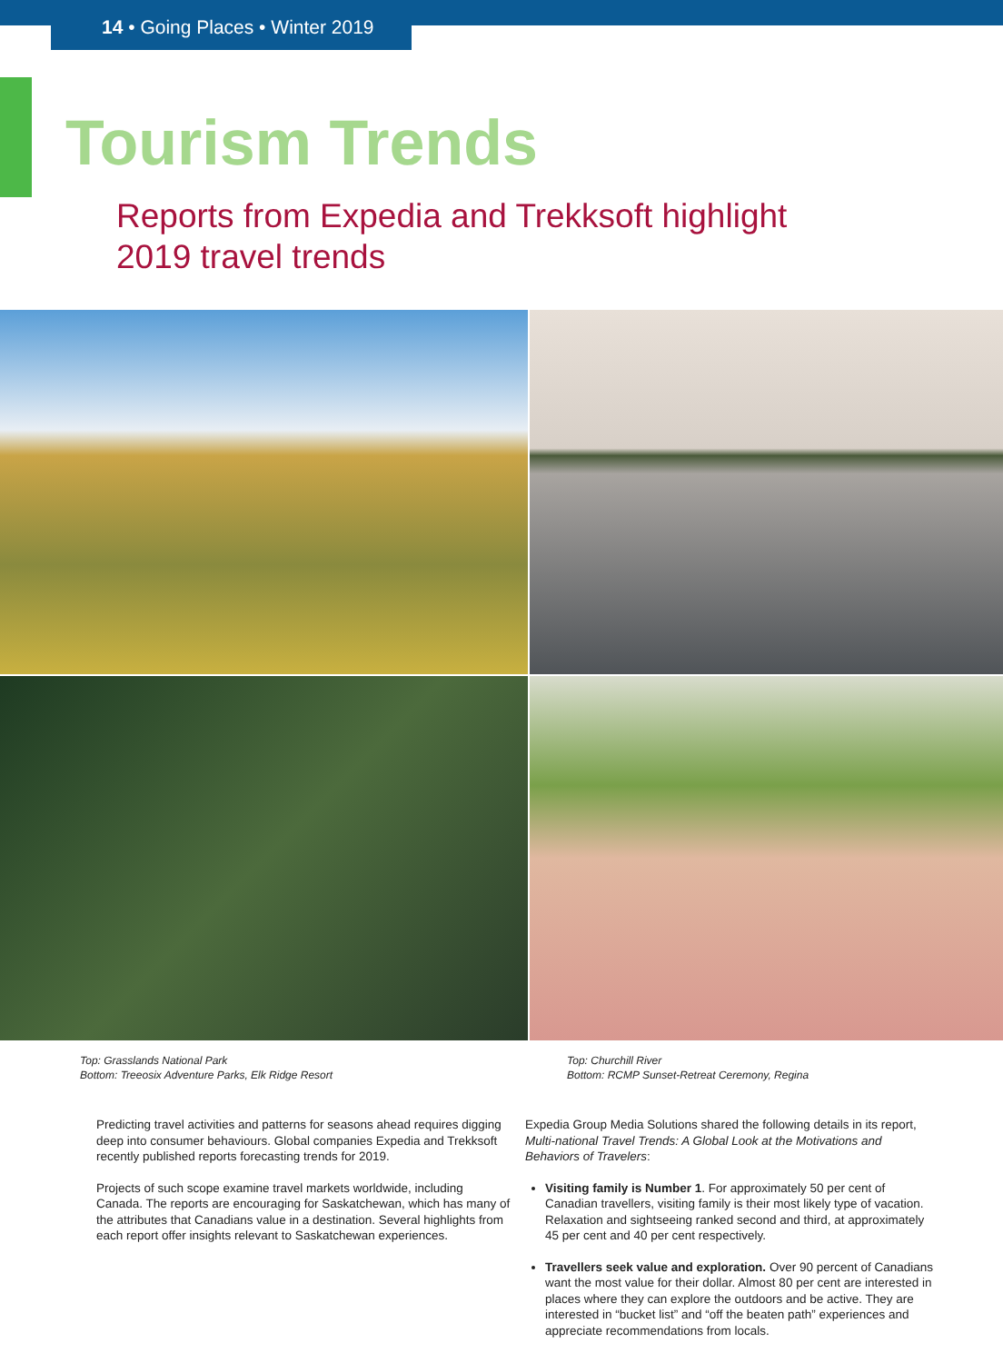14 • Going Places • Winter 2019
Tourism Trends
Reports from Expedia and Trekksoft highlight
2019 travel trends
Top: Grasslands National Park
Bottom: Treeosix Adventure Parks, Elk Ridge Resort
Top: Churchill River
Bottom: RCMP Sunset-Retreat Ceremony, Regina
Predicting travel activities and patterns for seasons ahead requires digging deep into consumer behaviours. Global companies Expedia and Trekksoft recently published reports forecasting trends for 2019.
Projects of such scope examine travel markets worldwide, including Canada. The reports are encouraging for Saskatchewan, which has many of the attributes that Canadians value in a destination. Several highlights from each report offer insights relevant to Saskatchewan experiences.
Expedia Group Media Solutions shared the following details in its report, Multi-national Travel Trends: A Global Look at the Motivations and Behaviors of Travelers:
Visiting family is Number 1. For approximately 50 per cent of Canadian travellers, visiting family is their most likely type of vacation. Relaxation and sightseeing ranked second and third, at approximately 45 per cent and 40 per cent respectively.
Travellers seek value and exploration. Over 90 percent of Canadians want the most value for their dollar. Almost 80 per cent are interested in places where they can explore the outdoors and be active. They are interested in “bucket list” and “off the beaten path” experiences and appreciate recommendations from locals.